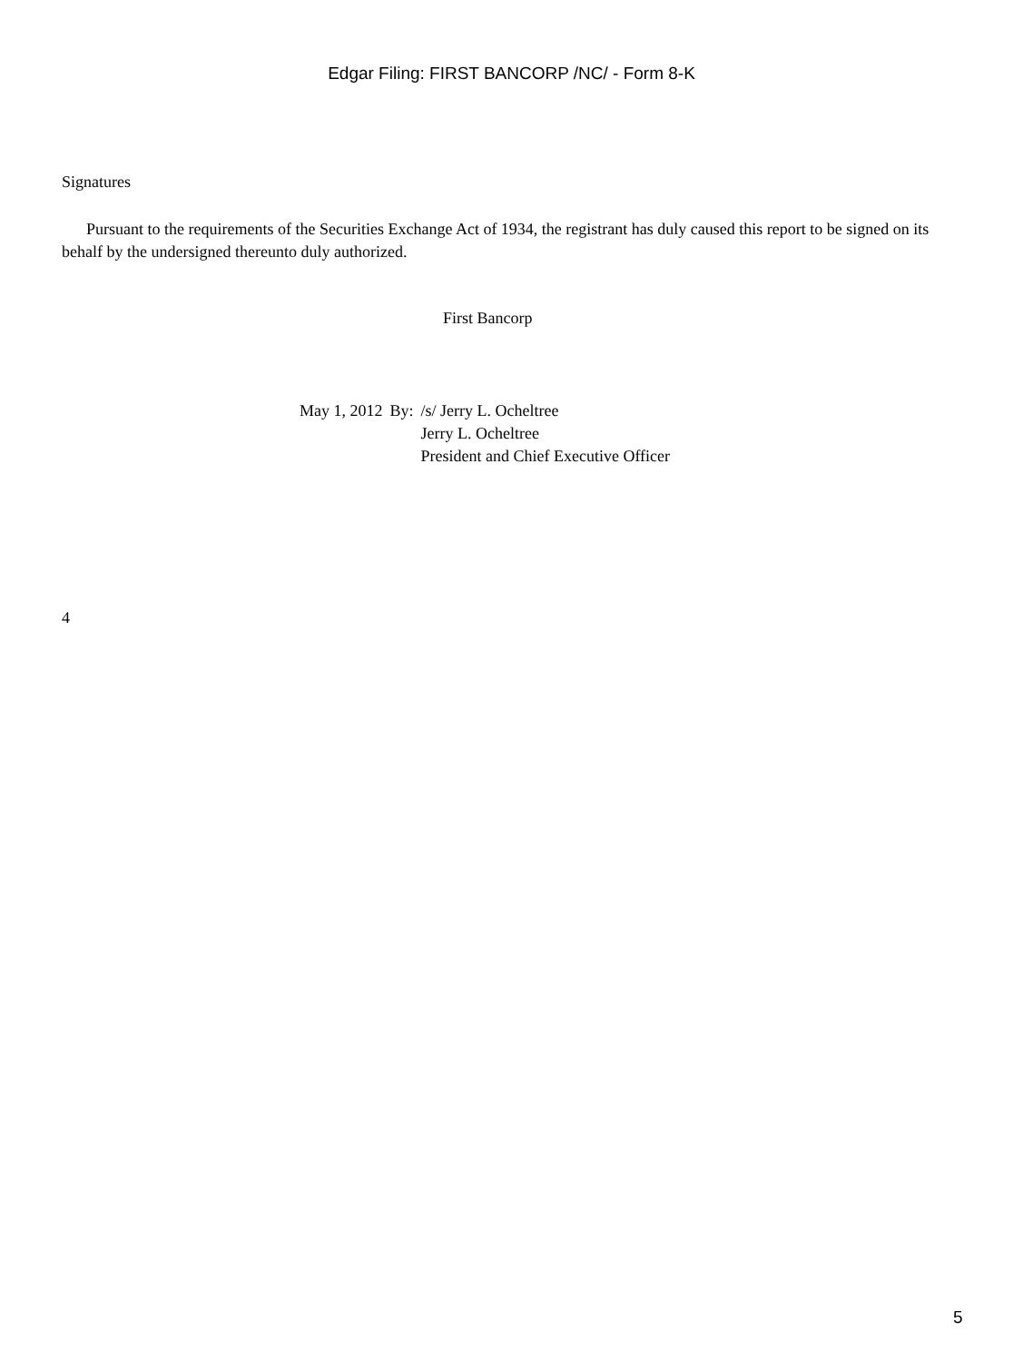Edgar Filing: FIRST BANCORP /NC/ - Form 8-K
Signatures
Pursuant to the requirements of the Securities Exchange Act of 1934, the registrant has duly caused this report to be signed on its behalf by the undersigned thereunto duly authorized.
First Bancorp
| May 1, 2012 | By: | /s/ Jerry L. Ocheltree |
| | | Jerry L. Ocheltree |
| | | President and Chief Executive Officer |
4
5